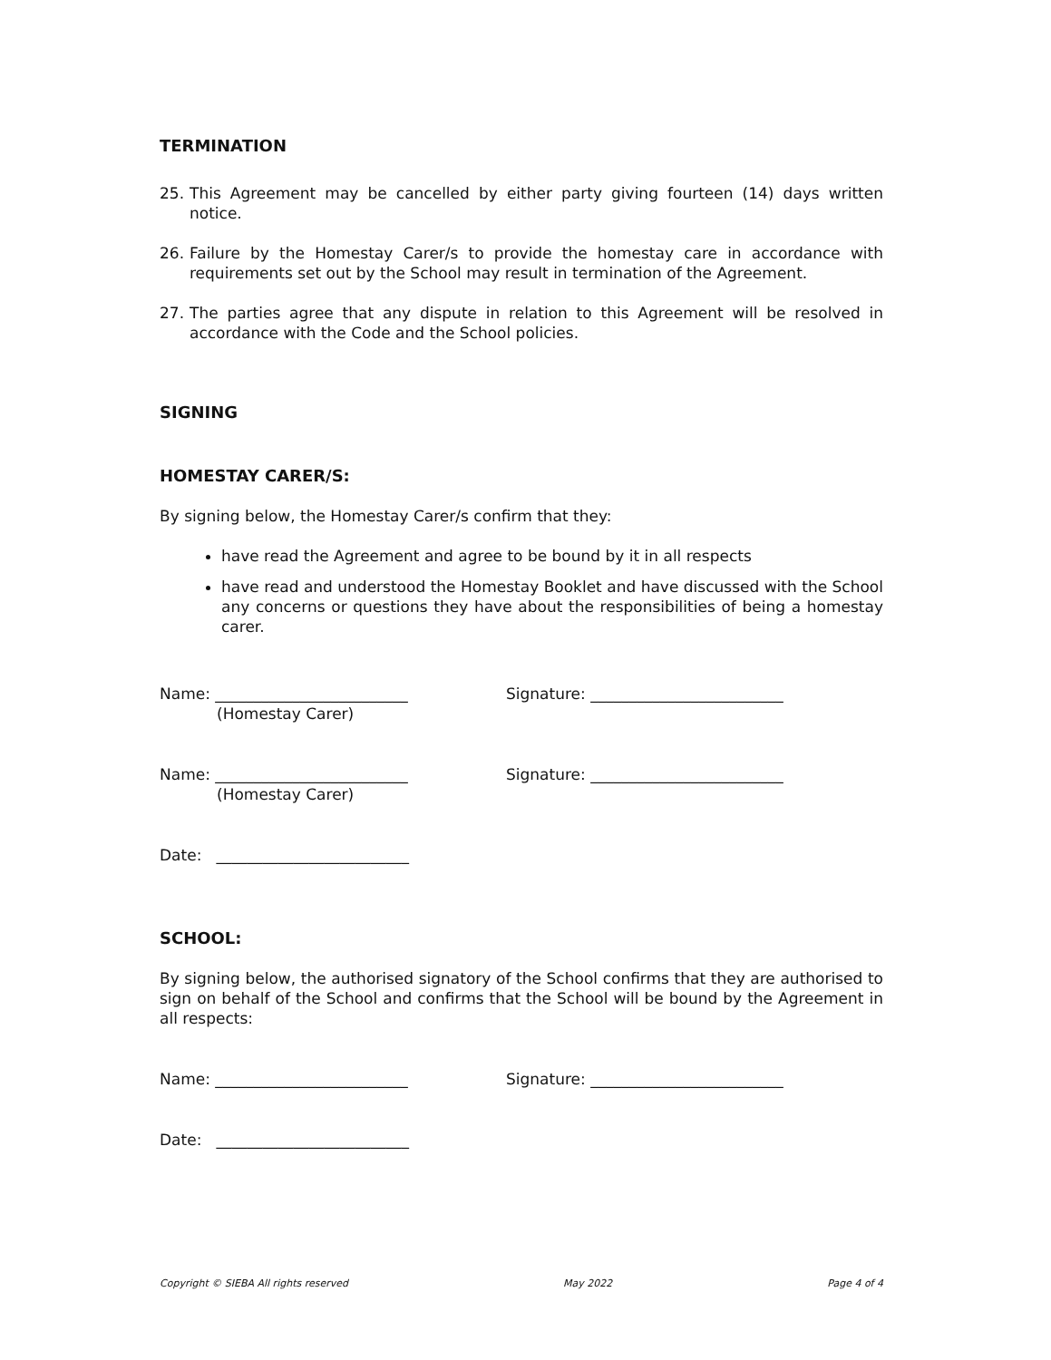TERMINATION
25. This Agreement may be cancelled by either party giving fourteen (14) days written notice.
26. Failure by the Homestay Carer/s to provide the homestay care in accordance with requirements set out by the School may result in termination of the Agreement.
27. The parties agree that any dispute in relation to this Agreement will be resolved in accordance with the Code and the School policies.
SIGNING
HOMESTAY CARER/S:
By signing below, the Homestay Carer/s confirm that they:
have read the Agreement and agree to be bound by it in all respects
have read and understood the Homestay Booklet and have discussed with the School any concerns or questions they have about the responsibilities of being a homestay carer.
Name: _________________________ Signature: _________________________
(Homestay Carer)
Name: _________________________ Signature: _________________________
(Homestay Carer)
Date: _________________________
SCHOOL:
By signing below, the authorised signatory of the School confirms that they are authorised to sign on behalf of the School and confirms that the School will be bound by the Agreement in all respects:
Name: _________________________ Signature: _________________________
Date: _________________________
Copyright © SIEBA All rights reserved May 2022 Page 4 of 4